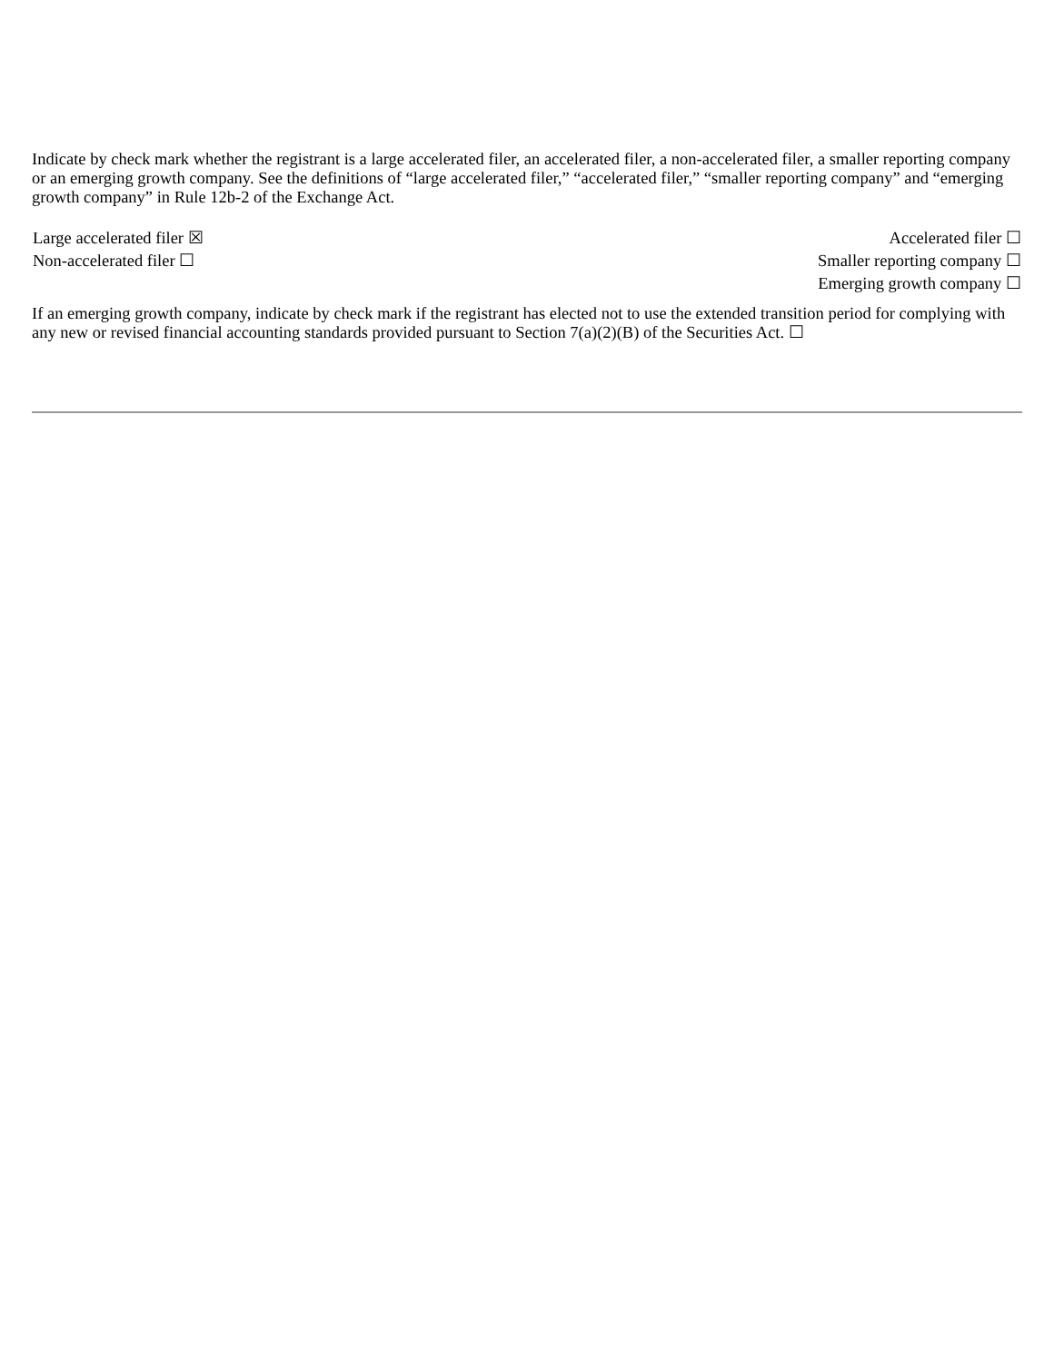Indicate by check mark whether the registrant is a large accelerated filer, an accelerated filer, a non-accelerated filer, a smaller reporting company or an emerging growth company. See the definitions of “large accelerated filer,” “accelerated filer,” “smaller reporting company” and “emerging growth company” in Rule 12b-2 of the Exchange Act.
| Large accelerated filer ☒ | Accelerated filer ☐ |
| Non-accelerated filer ☐ | Smaller reporting company ☐ |
| | Emerging growth company ☐ |
If an emerging growth company, indicate by check mark if the registrant has elected not to use the extended transition period for complying with any new or revised financial accounting standards provided pursuant to Section 7(a)(2)(B) of the Securities Act. ☐